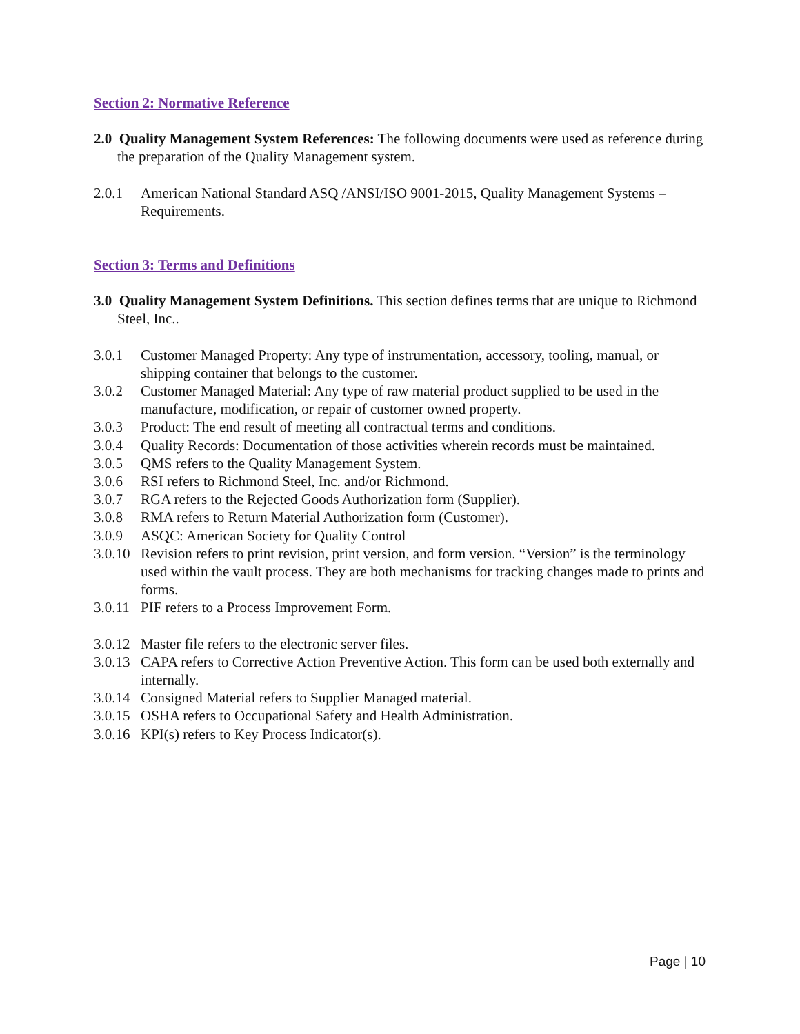Section 2: Normative Reference
2.0 Quality Management System References: The following documents were used as reference during the preparation of the Quality Management system.
2.0.1 American National Standard ASQ /ANSI/ISO 9001-2015, Quality Management Systems – Requirements.
Section 3: Terms and Definitions
3.0 Quality Management System Definitions. This section defines terms that are unique to Richmond Steel, Inc..
3.0.1 Customer Managed Property: Any type of instrumentation, accessory, tooling, manual, or shipping container that belongs to the customer.
3.0.2 Customer Managed Material: Any type of raw material product supplied to be used in the manufacture, modification, or repair of customer owned property.
3.0.3 Product: The end result of meeting all contractual terms and conditions.
3.0.4 Quality Records: Documentation of those activities wherein records must be maintained.
3.0.5 QMS refers to the Quality Management System.
3.0.6 RSI refers to Richmond Steel, Inc. and/or Richmond.
3.0.7 RGA refers to the Rejected Goods Authorization form (Supplier).
3.0.8 RMA refers to Return Material Authorization form (Customer).
3.0.9 ASQC: American Society for Quality Control
3.0.10 Revision refers to print revision, print version, and form version. “Version” is the terminology used within the vault process. They are both mechanisms for tracking changes made to prints and forms.
3.0.11 PIF refers to a Process Improvement Form.
3.0.12 Master file refers to the electronic server files.
3.0.13 CAPA refers to Corrective Action Preventive Action. This form can be used both externally and internally.
3.0.14 Consigned Material refers to Supplier Managed material.
3.0.15 OSHA refers to Occupational Safety and Health Administration.
3.0.16 KPI(s) refers to Key Process Indicator(s).
Page | 10